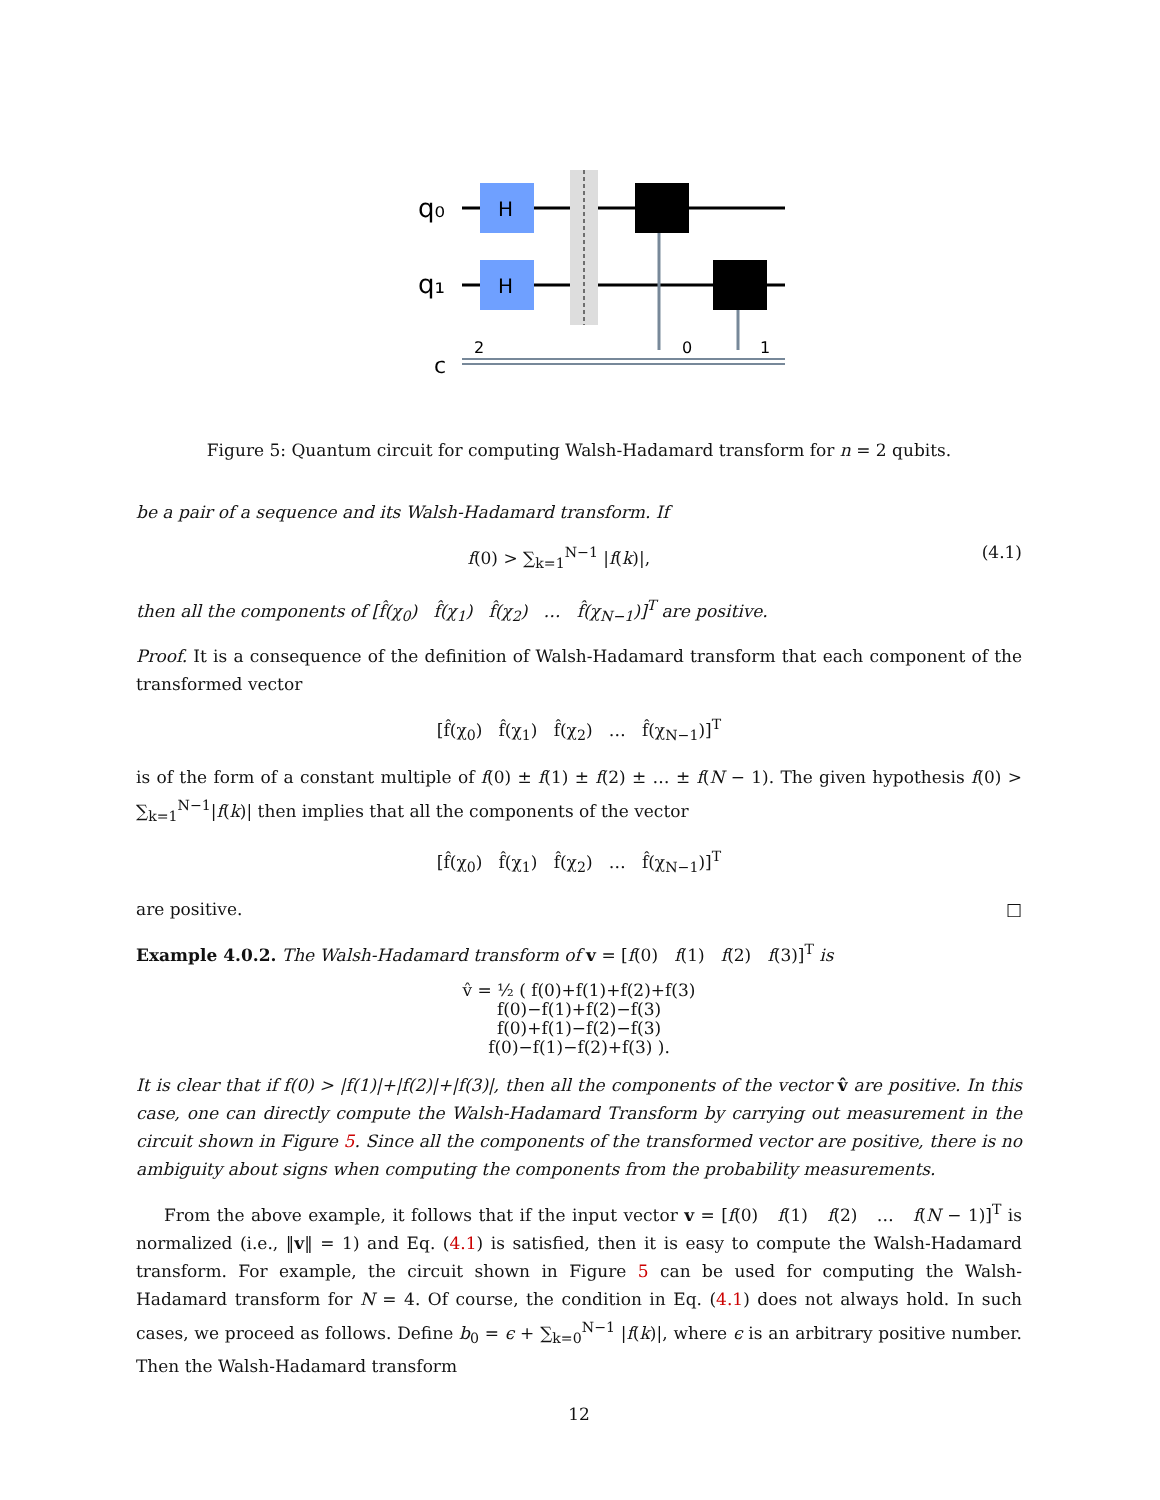q₀
q₁
c
H
H
0
1
2
Figure 5: Quantum circuit for computing Walsh-Hadamard transform for n = 2 qubits.
be a pair of a sequence and its Walsh-Hadamard transform. If
(4.1) f(0) > ∑<sub>k=1</sub><sup>N−1</sup> |f(k)|,
then all the components of [f̂(χ<sub>0</sub>) f̂(χ<sub>1</sub>) f̂(χ<sub>2</sub>) … f̂(χ<sub>N−1</sub>)]<sup>T</sup> are positive.
Proof. It is a consequence of the definition of Walsh-Hadamard transform that each component of the transformed vector
[f̂(χ<sub>0</sub>) f̂(χ<sub>1</sub>) f̂(χ<sub>2</sub>) … f̂(χ<sub>N−1</sub>)]<sup>T</sup>
is of the form of a constant multiple of f(0) ± f(1) ± f(2) ± … ± f(N − 1). The given hypothesis f(0) > ∑<sub>k=1</sub><sup>N−1</sup>|f(k)| then implies that all the components of the vector
[f̂(χ<sub>0</sub>) f̂(χ<sub>1</sub>) f̂(χ<sub>2</sub>) … f̂(χ<sub>N−1</sub>)]<sup>T</sup>
are positive. □
Example 4.0.2. The Walsh-Hadamard transform of v = [f(0) f(1) f(2) f(3)]<sup>T</sup> is
v̂ = ½ ( f(0)+f(1)+f(2)+f(3)
f(0)−f(1)+f(2)−f(3)
f(0)+f(1)−f(2)−f(3)
f(0)−f(1)−f(2)+f(3) ).
It is clear that if f(0) > |f(1)|+|f(2)|+|f(3)|, then all the components of the vector v̂ are positive. In this case, one can directly compute the Walsh-Hadamard Transform by carrying out measurement in the circuit shown in Figure 5. Since all the components of the transformed vector are positive, there is no ambiguity about signs when computing the components from the probability measurements.
From the above example, it follows that if the input vector v = [f(0) f(1) f(2) … f(N − 1)]<sup>T</sup> is normalized (i.e., ‖v‖ = 1) and Eq. (4.1) is satisfied, then it is easy to compute the Walsh-Hadamard transform. For example, the circuit shown in Figure 5 can be used for computing the Walsh-Hadamard transform for N = 4. Of course, the condition in Eq. (4.1) does not always hold. In such cases, we proceed as follows. Define b<sub>0</sub> = ϵ + ∑<sub>k=0</sub><sup>N−1</sup> |f(k)|, where ϵ is an arbitrary positive number. Then the Walsh-Hadamard transform
12